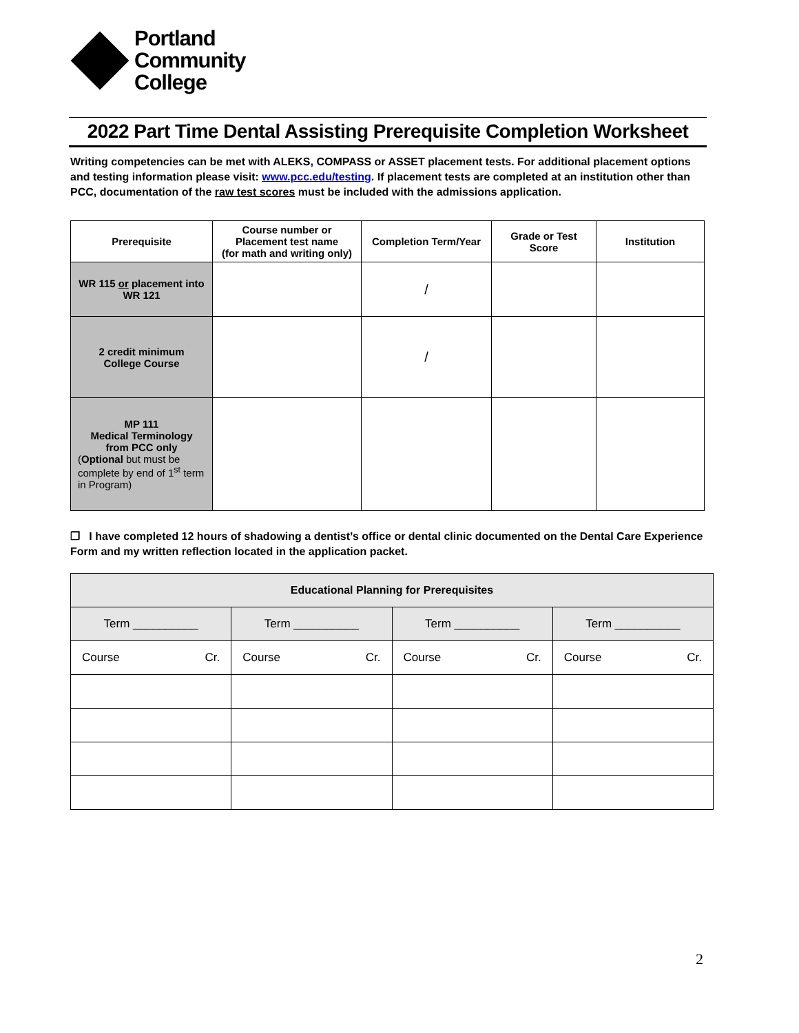Portland
Community
College
2022 Part Time Dental Assisting Prerequisite Completion Worksheet
Writing competencies can be met with ALEKS, COMPASS or ASSET placement tests. For additional placement options and testing information please visit: www.pcc.edu/testing. If placement tests are completed at an institution other than PCC, documentation of the raw test scores must be included with the admissions application.
| Prerequisite | Course number or Placement test name (for math and writing only) | Completion Term/Year | Grade or Test Score | Institution |
| --- | --- | --- | --- | --- |
| WR 115 or placement into WR 121 | | / | | |
| 2 credit minimum College Course | | / | | |
| MP 111 Medical Terminology from PCC only ( Optional but must be complete by end of 1<sup>st</sup> term in Program) | | | | |
❒ I have completed 12 hours of shadowing a dentist’s office or dental clinic documented on the Dental Care Experience Form and my written reflection located in the application packet.
| Educational Planning for Prerequisites | | | |
| Term __________ | Term __________ | Term __________ | Term __________ |
| Course Cr. | Course Cr. | Course Cr. | Course Cr. |
2